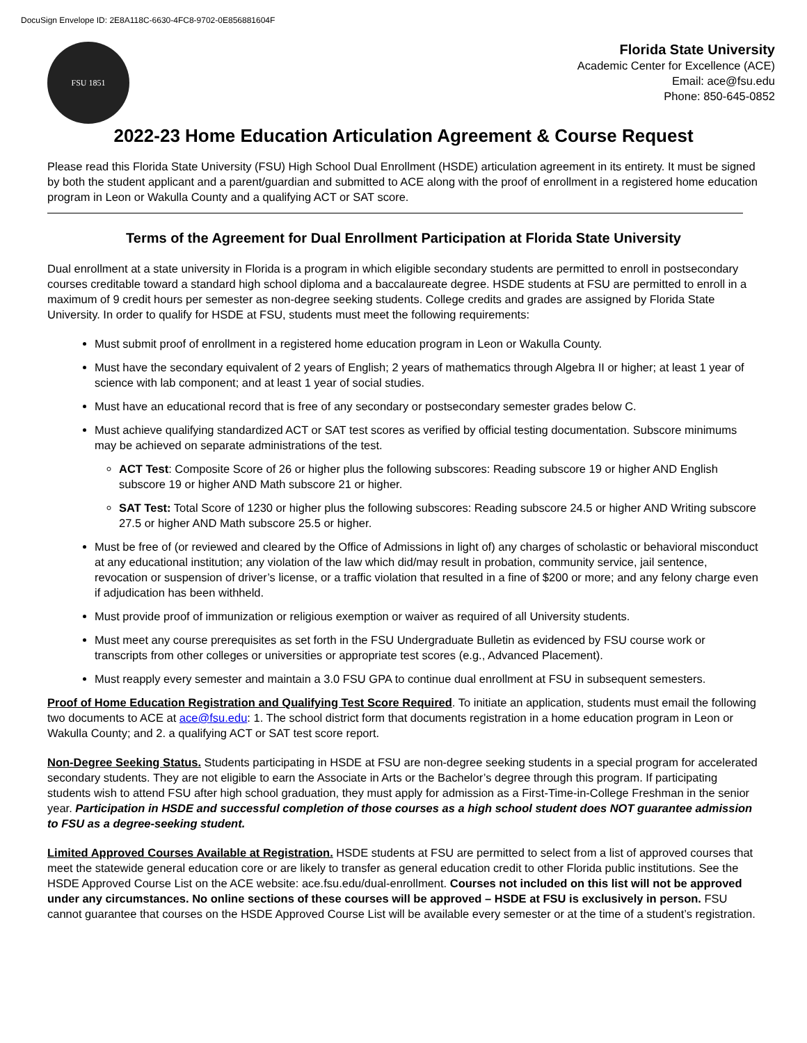DocuSign Envelope ID: 2E8A118C-6630-4FC8-9702-0E856881604F
FSU 1851
Florida State University
Academic Center for Excellence (ACE)
Email: ace@fsu.edu
Phone: 850-645-0852
2022-23 Home Education Articulation Agreement & Course Request
Please read this Florida State University (FSU) High School Dual Enrollment (HSDE) articulation agreement in its entirety. It must be signed by both the student applicant and a parent/guardian and submitted to ACE along with the proof of enrollment in a registered home education program in Leon or Wakulla County and a qualifying ACT or SAT score.
Terms of the Agreement for Dual Enrollment Participation at Florida State University
Dual enrollment at a state university in Florida is a program in which eligible secondary students are permitted to enroll in postsecondary courses creditable toward a standard high school diploma and a baccalaureate degree. HSDE students at FSU are permitted to enroll in a maximum of 9 credit hours per semester as non-degree seeking students. College credits and grades are assigned by Florida State University. In order to qualify for HSDE at FSU, students must meet the following requirements:
Must submit proof of enrollment in a registered home education program in Leon or Wakulla County.
Must have the secondary equivalent of 2 years of English; 2 years of mathematics through Algebra II or higher; at least 1 year of science with lab component; and at least 1 year of social studies.
Must have an educational record that is free of any secondary or postsecondary semester grades below C.
Must achieve qualifying standardized ACT or SAT test scores as verified by official testing documentation. Subscore minimums may be achieved on separate administrations of the test.
ACT Test: Composite Score of 26 or higher plus the following subscores: Reading subscore 19 or higher AND English subscore 19 or higher AND Math subscore 21 or higher.
SAT Test: Total Score of 1230 or higher plus the following subscores: Reading subscore 24.5 or higher AND Writing subscore 27.5 or higher AND Math subscore 25.5 or higher.
Must be free of (or reviewed and cleared by the Office of Admissions in light of) any charges of scholastic or behavioral misconduct at any educational institution; any violation of the law which did/may result in probation, community service, jail sentence, revocation or suspension of driver’s license, or a traffic violation that resulted in a fine of $200 or more; and any felony charge even if adjudication has been withheld.
Must provide proof of immunization or religious exemption or waiver as required of all University students.
Must meet any course prerequisites as set forth in the FSU Undergraduate Bulletin as evidenced by FSU course work or transcripts from other colleges or universities or appropriate test scores (e.g., Advanced Placement).
Must reapply every semester and maintain a 3.0 FSU GPA to continue dual enrollment at FSU in subsequent semesters.
Proof of Home Education Registration and Qualifying Test Score Required. To initiate an application, students must email the following two documents to ACE at ace@fsu.edu: 1. The school district form that documents registration in a home education program in Leon or Wakulla County; and 2. a qualifying ACT or SAT test score report.
Non-Degree Seeking Status. Students participating in HSDE at FSU are non-degree seeking students in a special program for accelerated secondary students. They are not eligible to earn the Associate in Arts or the Bachelor’s degree through this program. If participating students wish to attend FSU after high school graduation, they must apply for admission as a First-Time-in-College Freshman in the senior year. Participation in HSDE and successful completion of those courses as a high school student does NOT guarantee admission to FSU as a degree-seeking student.
Limited Approved Courses Available at Registration. HSDE students at FSU are permitted to select from a list of approved courses that meet the statewide general education core or are likely to transfer as general education credit to other Florida public institutions. See the HSDE Approved Course List on the ACE website: ace.fsu.edu/dual-enrollment. Courses not included on this list will not be approved under any circumstances. No online sections of these courses will be approved – HSDE at FSU is exclusively in person. FSU cannot guarantee that courses on the HSDE Approved Course List will be available every semester or at the time of a student’s registration.